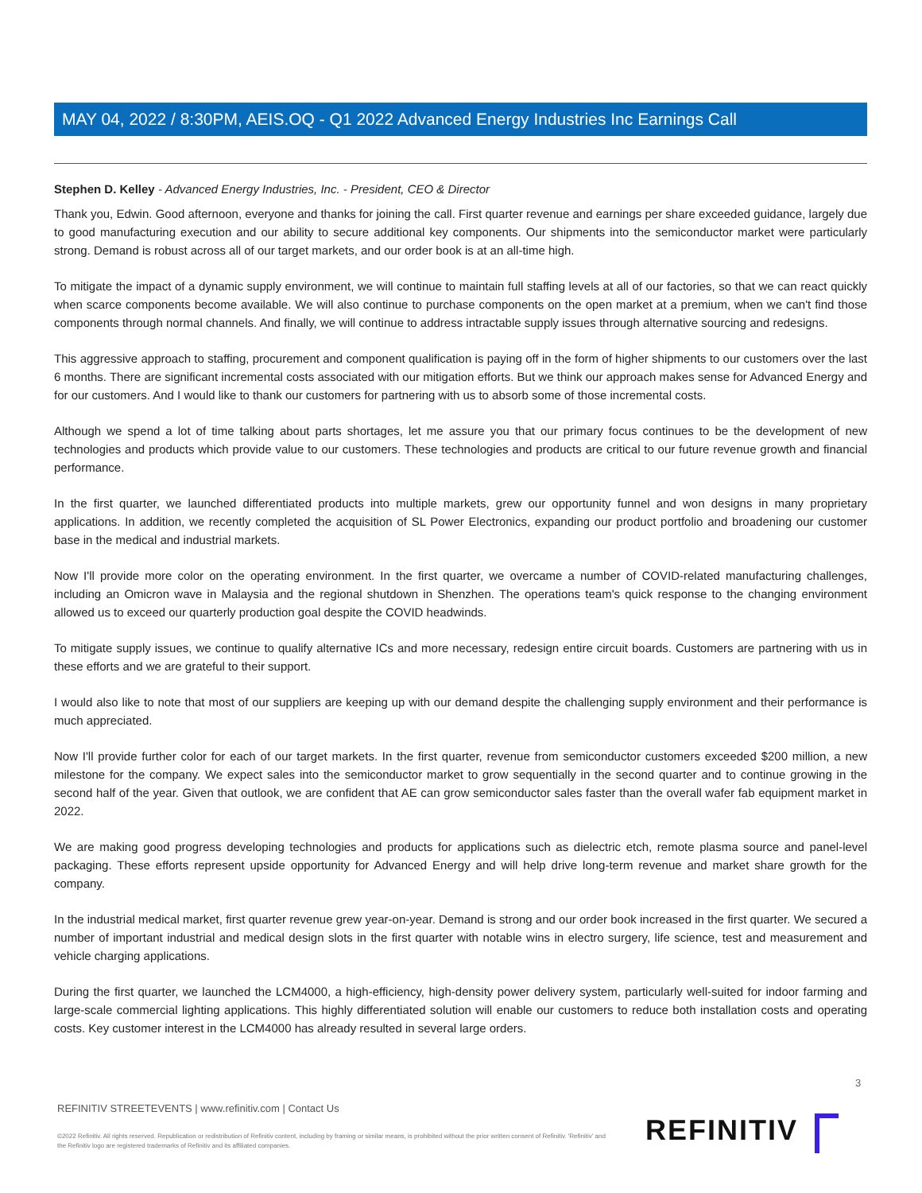MAY 04, 2022 / 8:30PM, AEIS.OQ - Q1 2022 Advanced Energy Industries Inc Earnings Call
Stephen D. Kelley - Advanced Energy Industries, Inc. - President, CEO & Director
Thank you, Edwin. Good afternoon, everyone and thanks for joining the call. First quarter revenue and earnings per share exceeded guidance, largely due to good manufacturing execution and our ability to secure additional key components. Our shipments into the semiconductor market were particularly strong. Demand is robust across all of our target markets, and our order book is at an all-time high.
To mitigate the impact of a dynamic supply environment, we will continue to maintain full staffing levels at all of our factories, so that we can react quickly when scarce components become available. We will also continue to purchase components on the open market at a premium, when we can't find those components through normal channels. And finally, we will continue to address intractable supply issues through alternative sourcing and redesigns.
This aggressive approach to staffing, procurement and component qualification is paying off in the form of higher shipments to our customers over the last 6 months. There are significant incremental costs associated with our mitigation efforts. But we think our approach makes sense for Advanced Energy and for our customers. And I would like to thank our customers for partnering with us to absorb some of those incremental costs.
Although we spend a lot of time talking about parts shortages, let me assure you that our primary focus continues to be the development of new technologies and products which provide value to our customers. These technologies and products are critical to our future revenue growth and financial performance.
In the first quarter, we launched differentiated products into multiple markets, grew our opportunity funnel and won designs in many proprietary applications. In addition, we recently completed the acquisition of SL Power Electronics, expanding our product portfolio and broadening our customer base in the medical and industrial markets.
Now I'll provide more color on the operating environment. In the first quarter, we overcame a number of COVID-related manufacturing challenges, including an Omicron wave in Malaysia and the regional shutdown in Shenzhen. The operations team's quick response to the changing environment allowed us to exceed our quarterly production goal despite the COVID headwinds.
To mitigate supply issues, we continue to qualify alternative ICs and more necessary, redesign entire circuit boards. Customers are partnering with us in these efforts and we are grateful to their support.
I would also like to note that most of our suppliers are keeping up with our demand despite the challenging supply environment and their performance is much appreciated.
Now I'll provide further color for each of our target markets. In the first quarter, revenue from semiconductor customers exceeded $200 million, a new milestone for the company. We expect sales into the semiconductor market to grow sequentially in the second quarter and to continue growing in the second half of the year. Given that outlook, we are confident that AE can grow semiconductor sales faster than the overall wafer fab equipment market in 2022.
We are making good progress developing technologies and products for applications such as dielectric etch, remote plasma source and panel-level packaging. These efforts represent upside opportunity for Advanced Energy and will help drive long-term revenue and market share growth for the company.
In the industrial medical market, first quarter revenue grew year-on-year. Demand is strong and our order book increased in the first quarter. We secured a number of important industrial and medical design slots in the first quarter with notable wins in electro surgery, life science, test and measurement and vehicle charging applications.
During the first quarter, we launched the LCM4000, a high-efficiency, high-density power delivery system, particularly well-suited for indoor farming and large-scale commercial lighting applications. This highly differentiated solution will enable our customers to reduce both installation costs and operating costs. Key customer interest in the LCM4000 has already resulted in several large orders.
3
REFINITIV STREETEVENTS | www.refinitiv.com | Contact Us
©2022 Refinitiv. All rights reserved. Republication or redistribution of Refinitiv content, including by framing or similar means, is prohibited without the prior written consent of Refinitiv. 'Refinitiv' and the Refinitiv logo are registered trademarks of Refinitiv and its affiliated companies.
REFINITIV